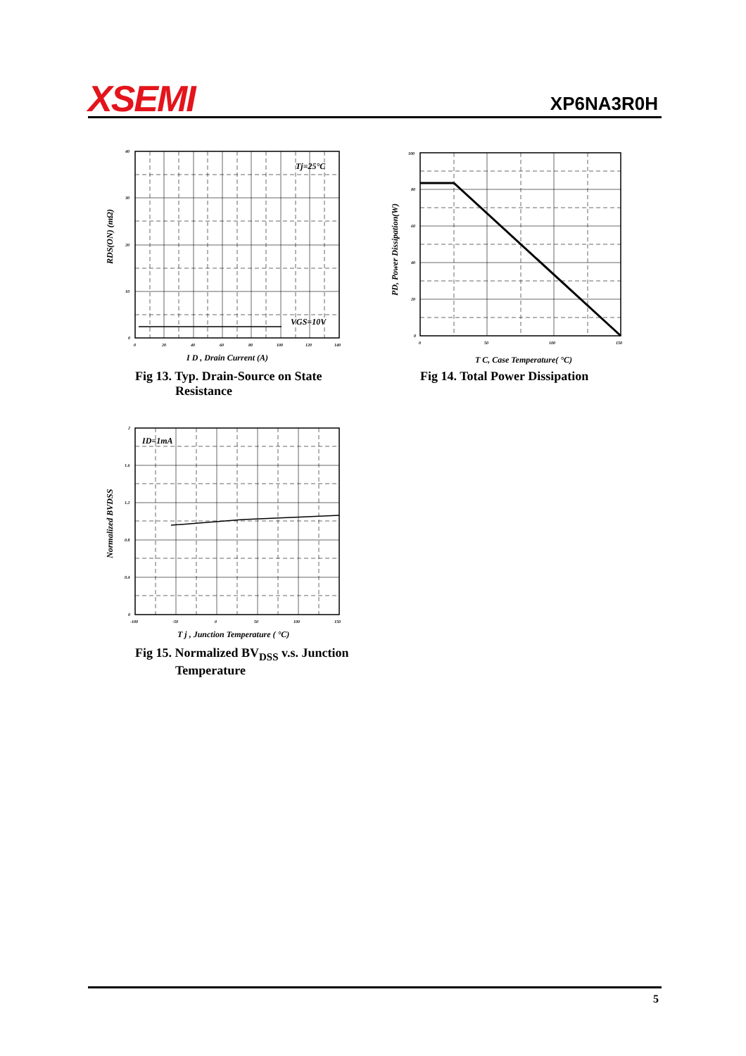XSEMI XP6NA3R0H
RDS(ON) (mΩ)
Tj=25°C
VGS=10V
40
30
20
10
0
0
20
40
60
80
100
120
140
I D , Drain Current (A)
Fig 13. Typ. Drain-Source on State
Resistance
PD, Power Dissipation(W)
100
80
60
40
20
0
0
50
100
150
T C, Case Temperature( °C)
Fig 14. Total Power Dissipation
Normalized BVDSS
ID=1mA
2
1.6
1.2
0.8
0.4
0
-100
-50
0
50
100
150
T j , Junction Temperature ( °C)
Fig 15. Normalized BV<sub>DSS</sub> v.s. Junction
Temperature
5